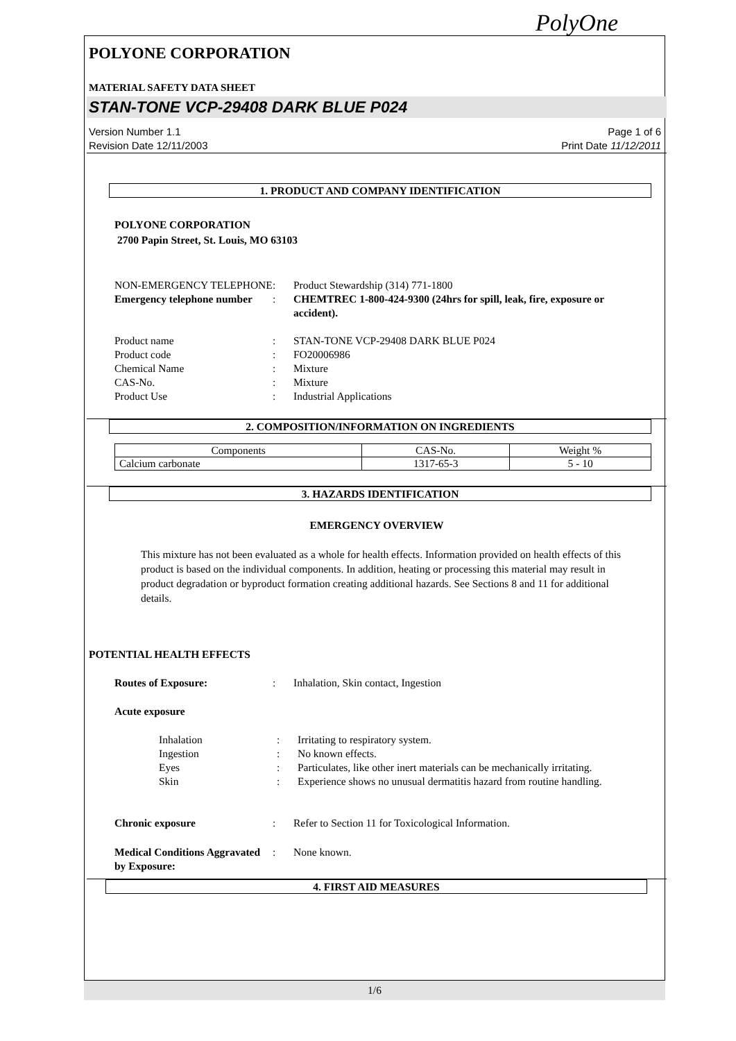PolyOne
POLYONE CORPORATION
MATERIAL SAFETY DATA SHEET
STAN-TONE VCP-29408 DARK BLUE P024
Version Number 1.1
Revision Date 12/11/2003
Page 1 of 6
Print Date 11/12/2011
1. PRODUCT AND COMPANY IDENTIFICATION
POLYONE CORPORATION
2700 Papin Street, St. Louis, MO 63103
NON-EMERGENCY TELEPHONE : Product Stewardship (314) 771-1800
Emergency telephone number
: CHEMTREC 1-800-424-9300 (24hrs for spill, leak, fire, exposure or accident).
Product name : STAN-TONE VCP-29408 DARK BLUE P024
Product code : FO20006986
Chemical Name : Mixture
CAS-No. : Mixture
Product Use : Industrial Applications
2. COMPOSITION/INFORMATION ON INGREDIENTS
| Components | CAS-No. | Weight % |
| --- | --- | --- |
| Calcium carbonate | 1317-65-3 | 5 - 10 |
3. HAZARDS IDENTIFICATION
EMERGENCY OVERVIEW
This mixture has not been evaluated as a whole for health effects. Information provided on health effects of this product is based on the individual components. In addition, heating or processing this material may result in product degradation or byproduct formation creating additional hazards. See Sections 8 and 11 for additional details.
POTENTIAL HEALTH EFFECTS
Routes of Exposure: : Inhalation, Skin contact, Ingestion
Acute exposure
Inhalation : Irritating to respiratory system.
Ingestion : No known effects.
Eyes : Particulates, like other inert materials can be mechanically irritating.
Skin : Experience shows no unusual dermatitis hazard from routine handling.
Chronic exposure : Refer to Section 11 for Toxicological Information.
Medical Conditions Aggravated by Exposure:
: None known.
4. FIRST AID MEASURES
1/6